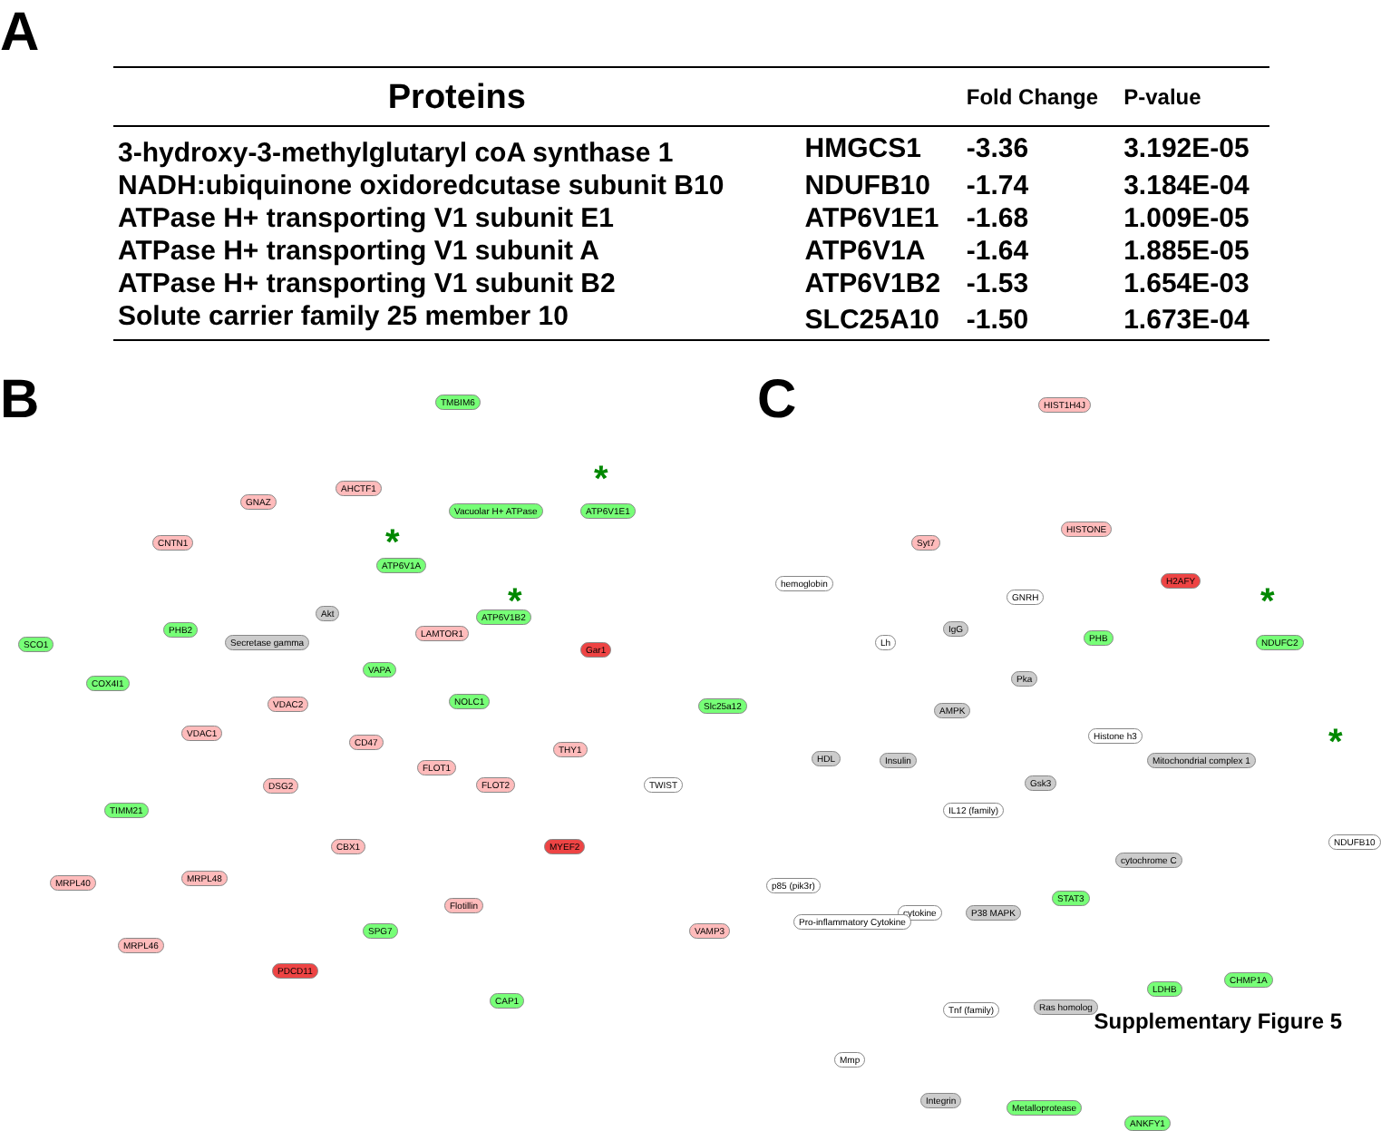A
| Proteins | | Fold Change | P-value |
| --- | --- | --- | --- |
| 3-hydroxy-3-methylglutaryl coA synthase 1 | HMGCS1 | -3.36 | 3.192E-05 |
| NADH:ubiquinone oxidoredcutase subunit B10 | NDUFB10 | -1.74 | 3.184E-04 |
| ATPase H+ transporting V1 subunit E1 | ATP6V1E1 | -1.68 | 1.009E-05 |
| ATPase H+ transporting V1 subunit A | ATP6V1A | -1.64 | 1.885E-05 |
| ATPase H+ transporting V1 subunit B2 | ATP6V1B2 | -1.53 | 1.654E-03 |
| Solute carrier family 25 member 10 | SLC25A10 | -1.50 | 1.673E-04 |
B TMBIM6
AHCTF1
GNAZ *
Vacuolar H+ ATPase ATP6V1E1
CNTN1 * ATP6V1A
Akt * ATP6V1B2
PHB2
Secretase gamma
LAMTOR1
SCO1
Gar1
VAPA
COX4I1
NOLC1 VDAC2
VDAC1
CD47
THY1
FLOT1
DSG2 FLOT2 TWIST
TIMM21
CBX1 MYEF2
MRPL40 MRPL48
Flotillin
SPG7
MRPL46
PDCD11
CAP1
C HIST1H4J
HISTONE
Syt7
H2AFY hemoglobin
GNRH *
IgG
PHB Lh NDUFC2
Pka
Slc25a12 AMPK
Histone h3
HDL Insulin Mitochondrial complex 1 *
Gsk3
IL12 (family)
NDUFB10
cytochrome C
p85 (pik3r)
STAT3
cytokine P38 MAPK
VAMP3
Pro-inflammatory Cytokine
LDHB
CHMP1A
Ras homolog Tnf (family)
Mmp
Integrin
Metalloprotease
ANKFY1
Supplementary Figure 5